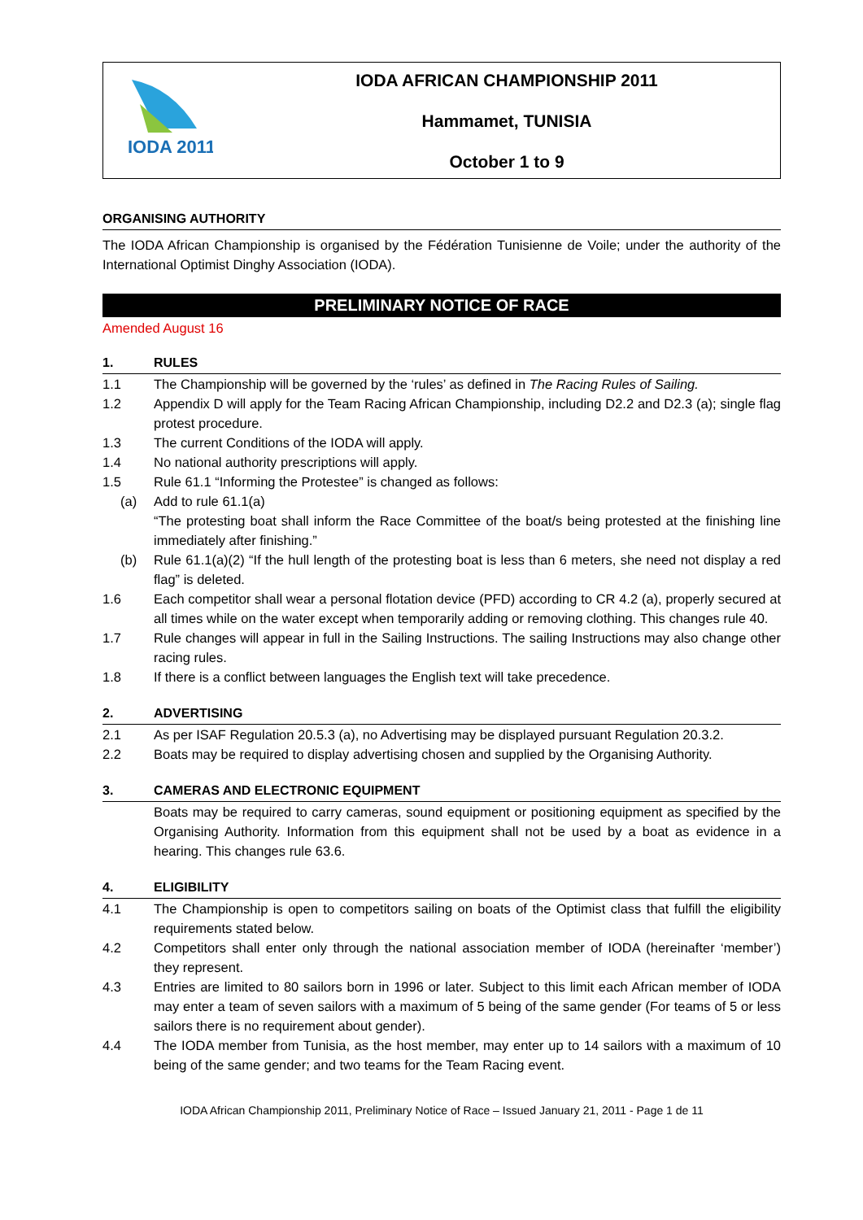IODA 2011
IODA AFRICAN CHAMPIONSHIP 2011
Hammamet, TUNISIA
October 1 to 9
ORGANISING AUTHORITY
The IODA African Championship is organised by the Fédération Tunisienne de Voile; under the authority of the International Optimist Dinghy Association (IODA).
PRELIMINARY NOTICE OF RACE
Amended August 16
1. RULES
1.1 The Championship will be governed by the ‘rules’ as defined in The Racing Rules of Sailing.
1.2 Appendix D will apply for the Team Racing African Championship, including D2.2 and D2.3 (a); single flag protest procedure.
1.3 The current Conditions of the IODA will apply.
1.4 No national authority prescriptions will apply.
1.5 Rule 61.1 “Informing the Protestee” is changed as follows:
(a) Add to rule 61.1(a)
“The protesting boat shall inform the Race Committee of the boat/s being protested at the finishing line immediately after finishing.”
(b) Rule 61.1(a)(2) “If the hull length of the protesting boat is less than 6 meters, she need not display a red flag” is deleted.
1.6 Each competitor shall wear a personal flotation device (PFD) according to CR 4.2 (a), properly secured at all times while on the water except when temporarily adding or removing clothing. This changes rule 40.
1.7 Rule changes will appear in full in the Sailing Instructions. The sailing Instructions may also change other racing rules.
1.8 If there is a conflict between languages the English text will take precedence.
2. ADVERTISING
2.1 As per ISAF Regulation 20.5.3 (a), no Advertising may be displayed pursuant Regulation 20.3.2.
2.2 Boats may be required to display advertising chosen and supplied by the Organising Authority.
3. CAMERAS AND ELECTRONIC EQUIPMENT
Boats may be required to carry cameras, sound equipment or positioning equipment as specified by the Organising Authority. Information from this equipment shall not be used by a boat as evidence in a hearing. This changes rule 63.6.
4. ELIGIBILITY
4.1 The Championship is open to competitors sailing on boats of the Optimist class that fulfill the eligibility requirements stated below.
4.2 Competitors shall enter only through the national association member of IODA (hereinafter ‘member’) they represent.
4.3 Entries are limited to 80 sailors born in 1996 or later. Subject to this limit each African member of IODA may enter a team of seven sailors with a maximum of 5 being of the same gender (For teams of 5 or less sailors there is no requirement about gender).
4.4 The IODA member from Tunisia, as the host member, may enter up to 14 sailors with a maximum of 10 being of the same gender; and two teams for the Team Racing event.
IODA African Championship 2011, Preliminary Notice of Race – Issued January 21, 2011 - Page 1 de 11